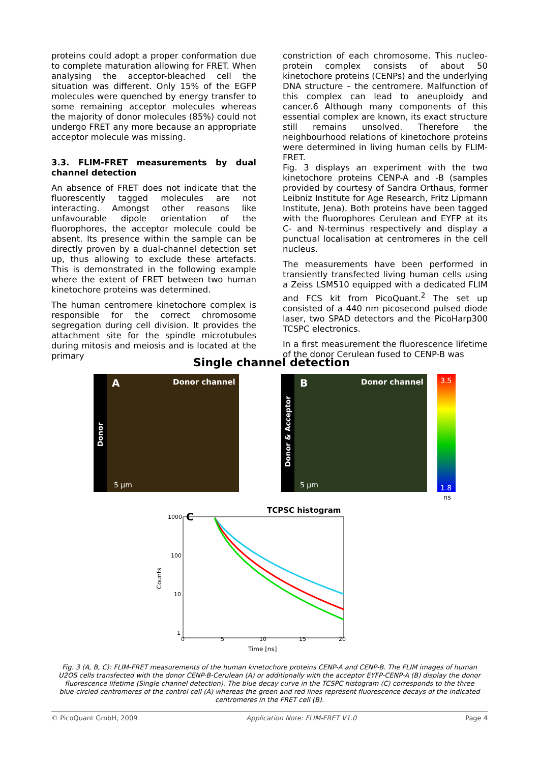proteins could adopt a proper conformation due to complete maturation allowing for FRET. When analysing the acceptor-bleached cell the situation was different. Only 15% of the EGFP molecules were quenched by energy transfer to some remaining acceptor molecules whereas the majority of donor molecules (85%) could not undergo FRET any more because an appropriate acceptor molecule was missing.
3.3. FLIM-FRET measurements by dual channel detection
An absence of FRET does not indicate that the fluorescently tagged molecules are not interacting. Amongst other reasons like unfavourable dipole orientation of the fluorophores, the acceptor molecule could be absent. Its presence within the sample can be directly proven by a dual-channel detection set up, thus allowing to exclude these artefacts. This is demonstrated in the following example where the extent of FRET between two human kinetochore proteins was determined.
The human centromere kinetochore complex is responsible for the correct chromosome segregation during cell division. It provides the attachment site for the spindle microtubules during mitosis and meiosis and is located at the primary
constriction of each chromosome. This nucleo-protein complex consists of about 50 kinetochore proteins (CENPs) and the underlying DNA structure – the centromere. Malfunction of this complex can lead to aneuploidy and cancer.6 Although many components of this essential complex are known, its exact structure still remains unsolved. Therefore the neighbourhood relations of kinetochore proteins were determined in living human cells by FLIM-FRET.
Fig. 3 displays an experiment with the two kinetochore proteins CENP-A and -B (samples provided by courtesy of Sandra Orthaus, former Leibniz Institute for Age Research, Fritz Lipmann Institute, Jena). Both proteins have been tagged with the fluorophores Cerulean and EYFP at its C- and N-terminus respectively and display a punctual localisation at centromeres in the cell nucleus.
The measurements have been performed in transiently transfected living human cells using a Zeiss LSM510 equipped with a dedicated FLIM and FCS kit from PicoQuant.<sup>2</sup> The set up consisted of a 440 nm picosecond pulsed diode laser, two SPAD detectors and the PicoHarp300 TCSPC electronics.
In a first measurement the fluorescence lifetime of the donor Cerulean fused to CENP-B was
Single channel detection
Donor
A
Donor channel
5 µm
Donor & Acceptor
B
Donor channel
5 µm
3.5
1.8
ns
TCPSC histogram
C
1000
100
10
1
Counts
0
5
10
15
20
Time [ns]
Fig. 3 (A, B, C): FLIM-FRET measurements of the human kinetochore proteins CENP-A and CENP-B. The FLIM images of human U2OS cells transfected with the donor CENP-B-Cerulean (A) or additionally with the acceptor EYFP-CENP-A (B) display the donor fluorescence lifetime (Single channel detection). The blue decay curve in the TCSPC histogram (C) corresponds to the three blue-circled centromeres of the control cell (A) whereas the green and red lines represent fluorescence decays of the indicated centromeres in the FRET cell (B).
© PicoQuant GmbH, 2009 Application Note: FLIM-FRET V1.0 Page 4